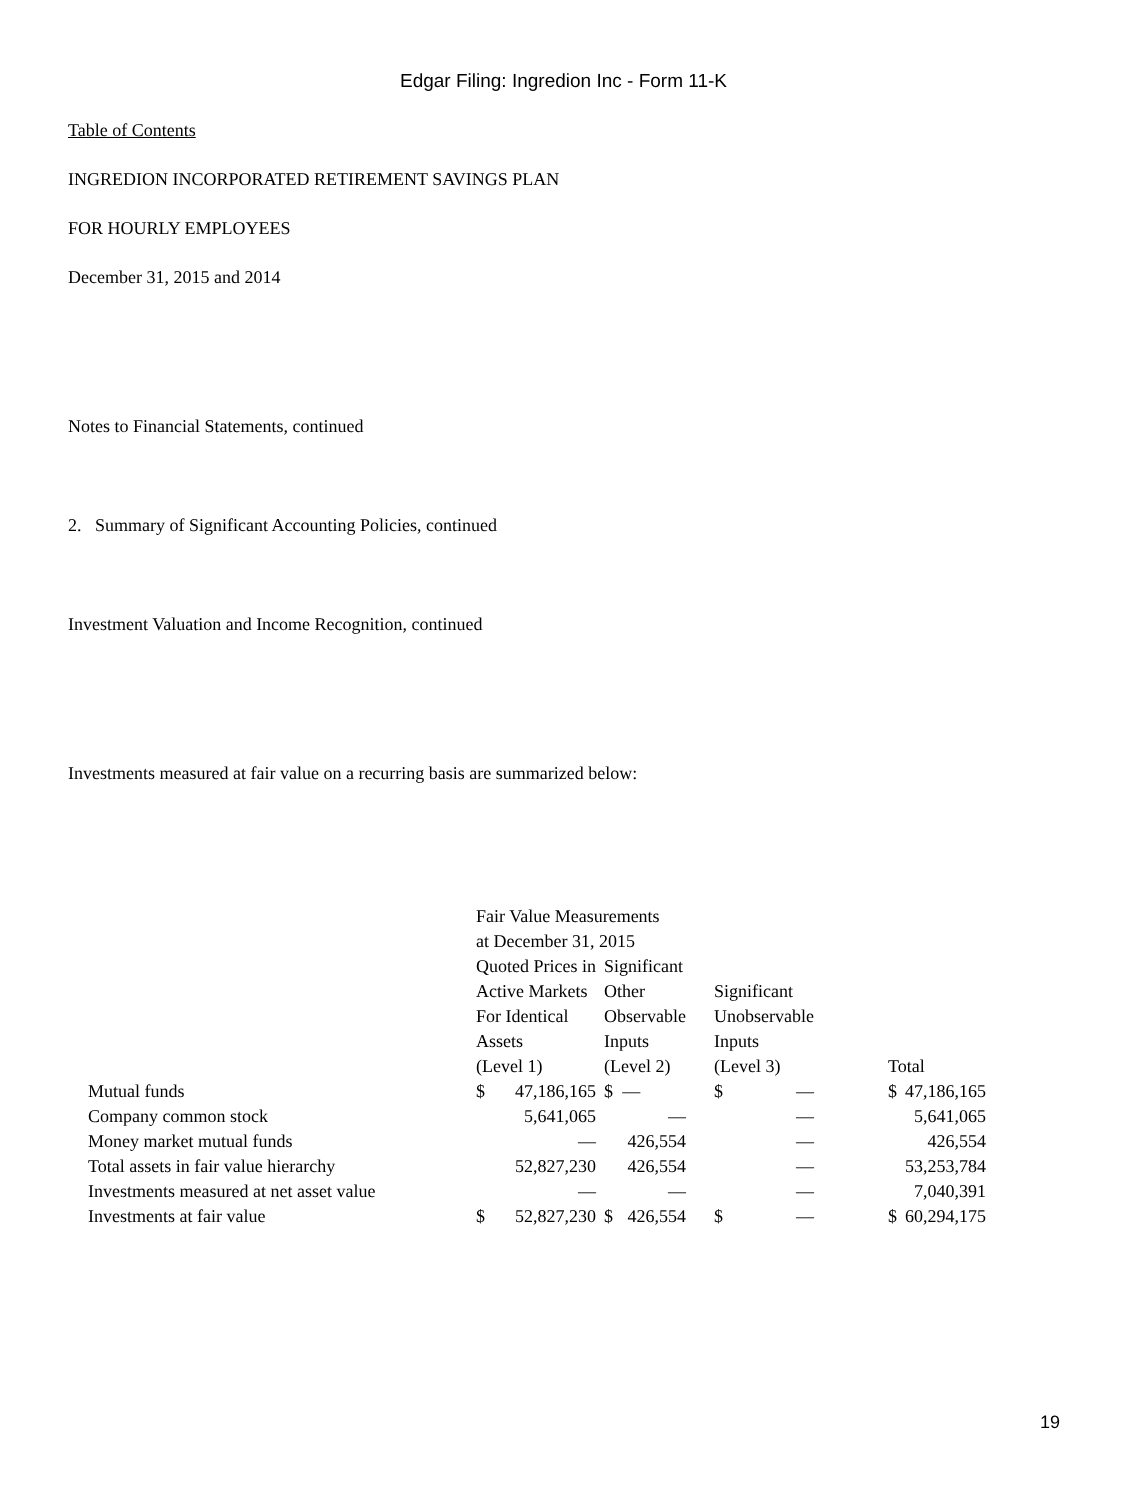Edgar Filing: Ingredion Inc - Form 11-K
Table of Contents
INGREDION INCORPORATED RETIREMENT SAVINGS PLAN
FOR HOURLY EMPLOYEES
December 31, 2015 and 2014
Notes to Financial Statements, continued
2. Summary of Significant Accounting Policies, continued
Investment Valuation and Income Recognition, continued
Investments measured at fair value on a recurring basis are summarized below:
| | Fair Value Measurements at December 31, 2015 | | | | | | | |
| | Quoted Prices in Active Markets For Identical Assets (Level 1) | | Significant Other Observable Inputs (Level 2) | | Significant Unobservable Inputs (Level 3) | | Total | |
| Mutual funds | $ | 47,186,165 | $ | — | $ | — | $ | 47,186,165 |
| Company common stock | | 5,641,065 | | — | | — | | 5,641,065 |
| Money market mutual funds | | — | | 426,554 | | — | | 426,554 |
| Total assets in fair value hierarchy | | 52,827,230 | | 426,554 | | — | | 53,253,784 |
| Investments measured at net asset value | | — | | — | | — | | 7,040,391 |
| Investments at fair value | $ | 52,827,230 | $ | 426,554 | $ | — | $ | 60,294,175 |
19